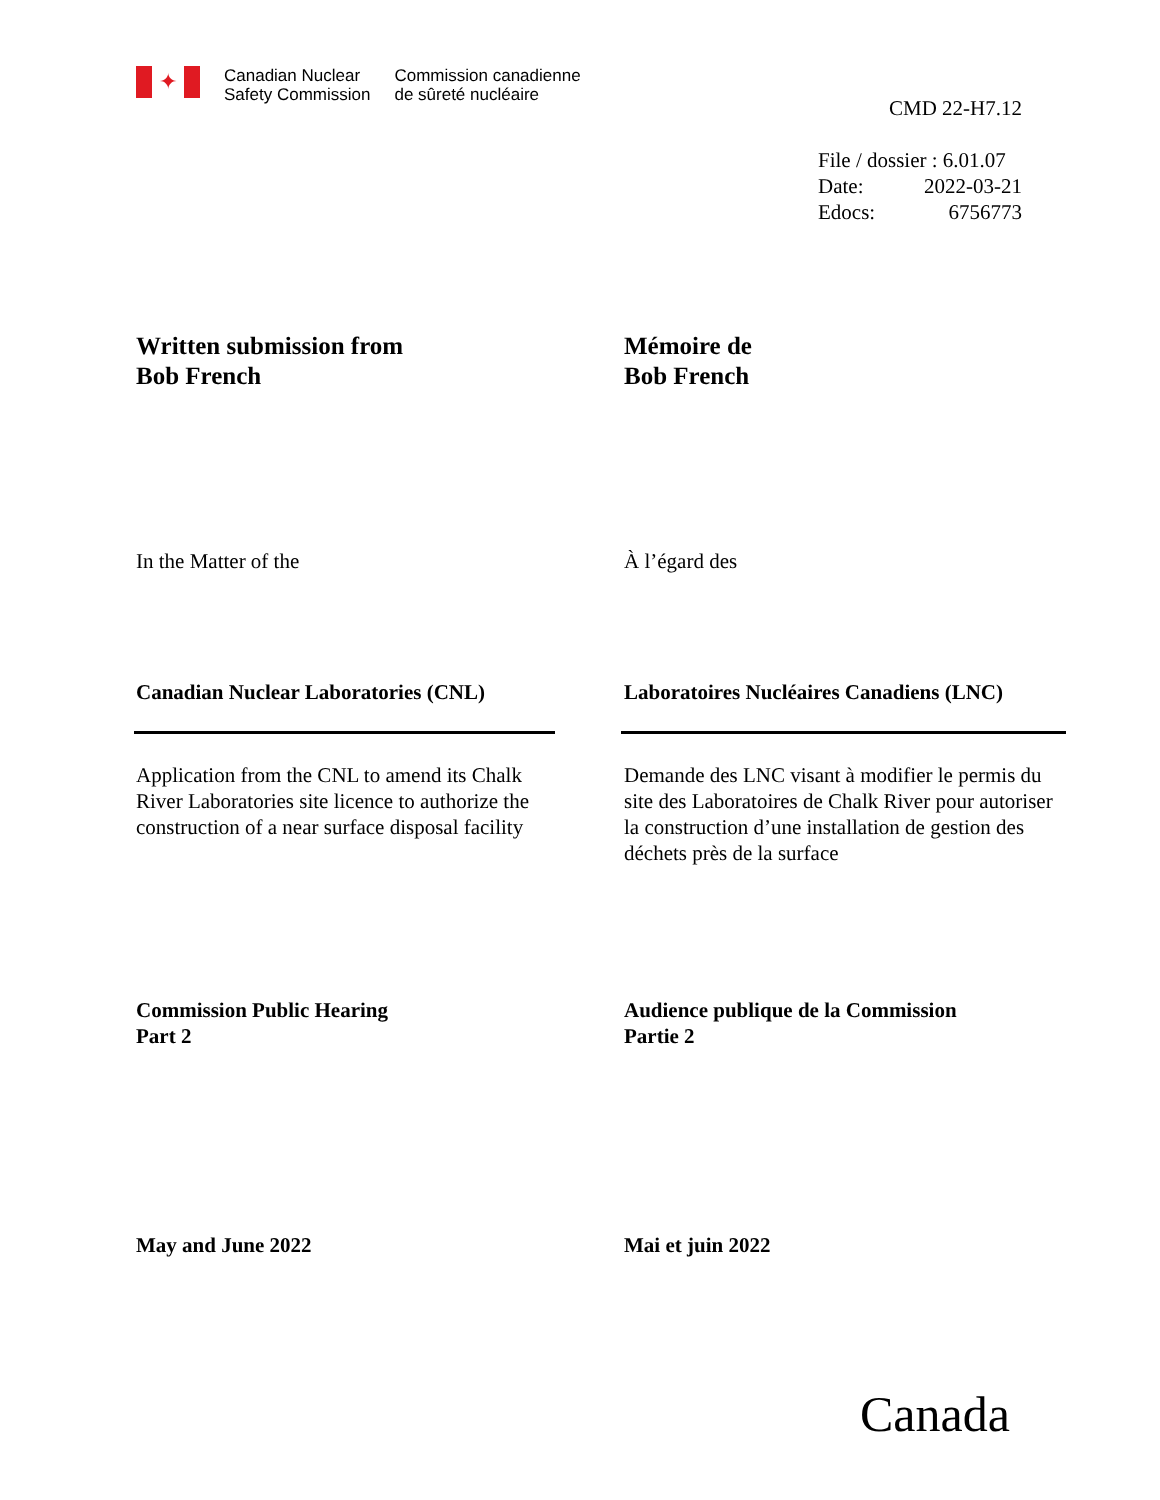✦
Canadian Nuclear
Safety Commission
Commission canadienne
de sûreté nucléaire
CMD 22-H7.12
File / dossier : 6.01.07
Date: 2022-03-21
Edocs: 6756773
Written submission from
Bob French
Mémoire de
Bob French
In the Matter of the À l’égard des
Canadian Nuclear Laboratories (CNL)
Laboratoires Nucléaires Canadiens (LNC)
Application from the CNL to amend its Chalk River Laboratories site licence to authorize the construction of a near surface disposal facility
Demande des LNC visant à modifier le permis du site des Laboratoires de Chalk River pour autoriser la construction d’une installation de gestion des déchets près de la surface
Commission Public Hearing
Part 2
Audience publique de la Commission
Partie 2
May and June 2022 Mai et juin 2022
Canada